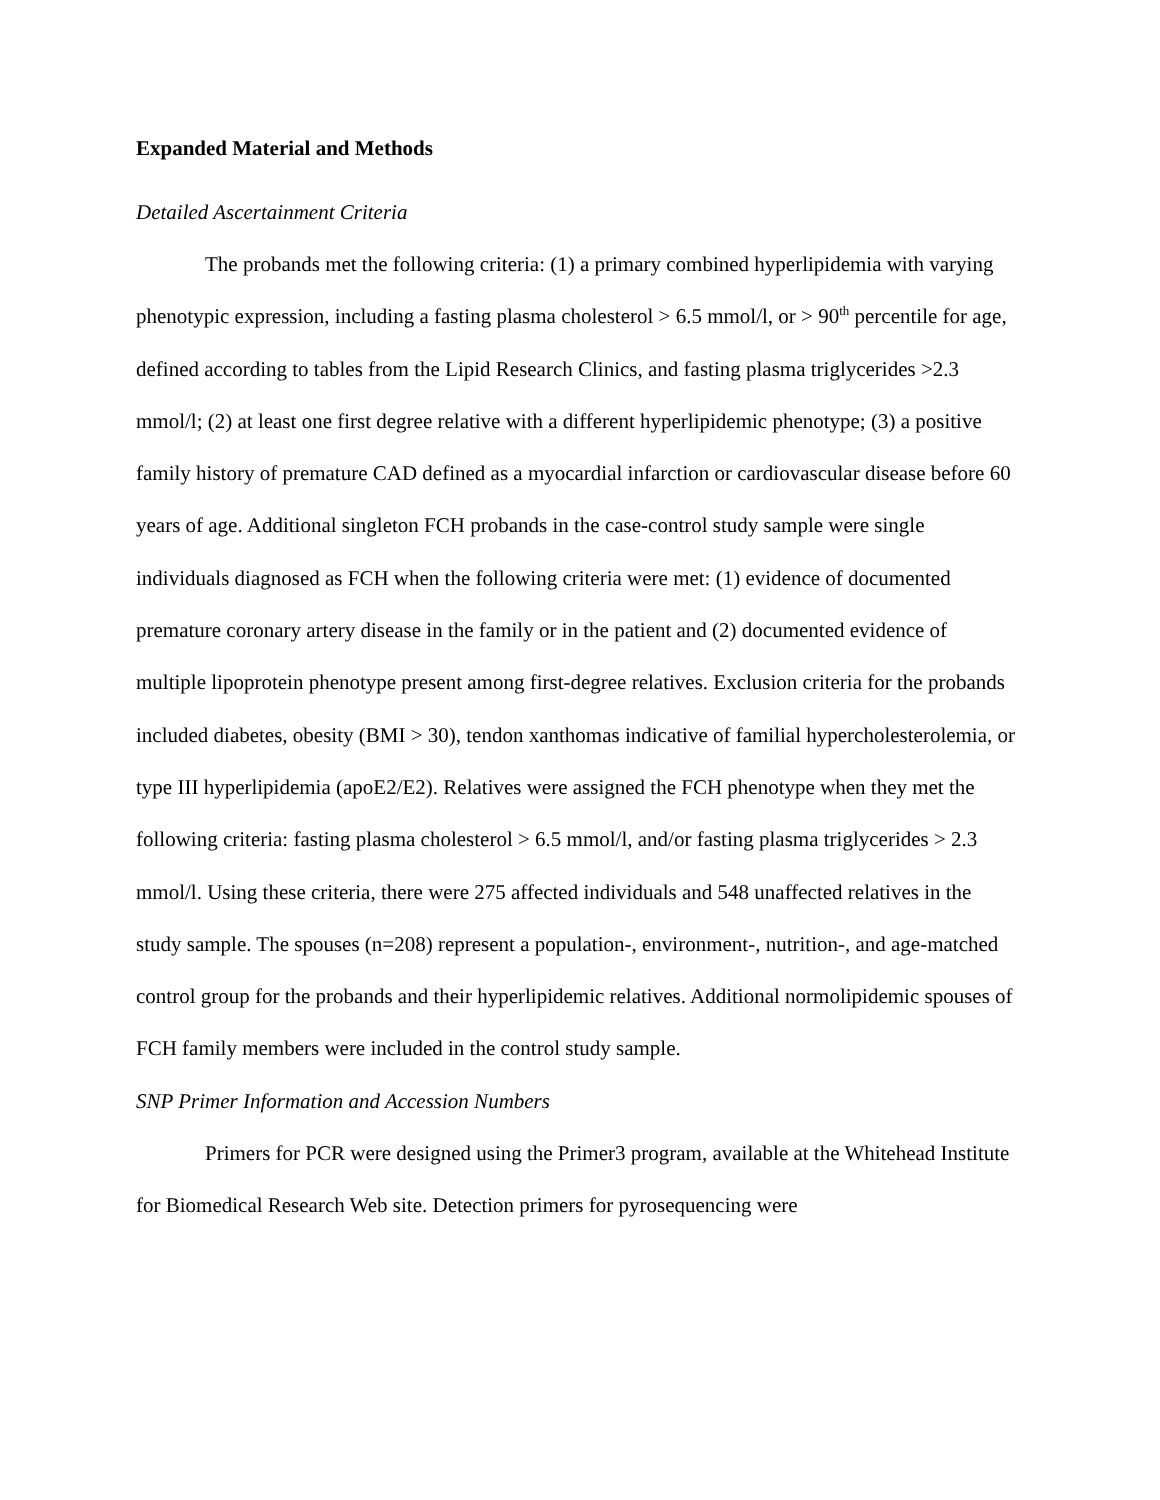Expanded Material and Methods
Detailed Ascertainment Criteria
The probands met the following criteria: (1) a primary combined hyperlipidemia with varying phenotypic expression, including a fasting plasma cholesterol > 6.5 mmol/l, or > 90<sup>th</sup> percentile for age, defined according to tables from the Lipid Research Clinics, and fasting plasma triglycerides >2.3 mmol/l; (2) at least one first degree relative with a different hyperlipidemic phenotype; (3) a positive family history of premature CAD defined as a myocardial infarction or cardiovascular disease before 60 years of age. Additional singleton FCH probands in the case-control study sample were single individuals diagnosed as FCH when the following criteria were met: (1) evidence of documented premature coronary artery disease in the family or in the patient and (2) documented evidence of multiple lipoprotein phenotype present among first-degree relatives. Exclusion criteria for the probands included diabetes, obesity (BMI > 30), tendon xanthomas indicative of familial hypercholesterolemia, or type III hyperlipidemia (apoE2/E2). Relatives were assigned the FCH phenotype when they met the following criteria: fasting plasma cholesterol > 6.5 mmol/l, and/or fasting plasma triglycerides > 2.3 mmol/l. Using these criteria, there were 275 affected individuals and 548 unaffected relatives in the study sample. The spouses (n=208) represent a population-, environment-, nutrition-, and age-matched control group for the probands and their hyperlipidemic relatives. Additional normolipidemic spouses of FCH family members were included in the control study sample.
SNP Primer Information and Accession Numbers
Primers for PCR were designed using the Primer3 program, available at the Whitehead Institute for Biomedical Research Web site. Detection primers for pyrosequencing were